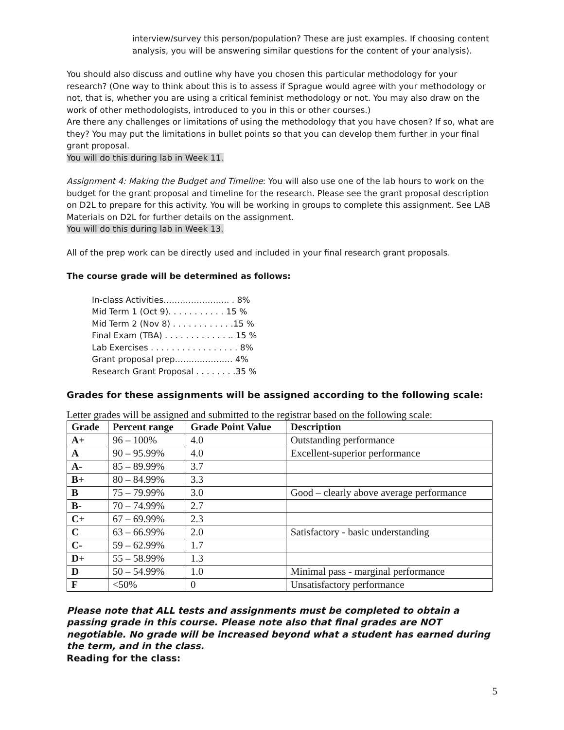interview/survey this person/population? These are just examples. If choosing content analysis, you will be answering similar questions for the content of your analysis).
You should also discuss and outline why have you chosen this particular methodology for your research? (One way to think about this is to assess if Sprague would agree with your methodology or not, that is, whether you are using a critical feminist methodology or not. You may also draw on the work of other methodologists, introduced to you in this or other courses.)
Are there any challenges or limitations of using the methodology that you have chosen? If so, what are they? You may put the limitations in bullet points so that you can develop them further in your final grant proposal.
You will do this during lab in Week 11.
Assignment 4: Making the Budget and Timeline: You will also use one of the lab hours to work on the budget for the grant proposal and timeline for the research. Please see the grant proposal description on D2L to prepare for this activity. You will be working in groups to complete this assignment. See LAB Materials on D2L for further details on the assignment.
You will do this during lab in Week 13.
All of the prep work can be directly used and included in your final research grant proposals.
The course grade will be determined as follows:
In-class Activities…………………... . 8%
Mid Term 1 (Oct 9). . . . . . . . . . . 15 %
Mid Term 2 (Nov 8) . . . . . . . . . . . .15 %
Final Exam (TBA) . . . . . . . . . . . . .. 15 %
Lab Exercises . . . . . . . . . . . . . . . . . 8%
Grant proposal prep………………… 4%
Research Grant Proposal . . . . . . . .35 %
Grades for these assignments will be assigned according to the following scale:
Letter grades will be assigned and submitted to the registrar based on the following scale:
| Grade | Percent range | Grade Point Value | Description |
| --- | --- | --- | --- |
| A+ | 96 – 100% | 4.0 | Outstanding performance |
| A | 90 – 95.99% | 4.0 | Excellent-superior performance |
| A- | 85 – 89.99% | 3.7 | |
| B+ | 80 – 84.99% | 3.3 | |
| B | 75 – 79.99% | 3.0 | Good – clearly above average performance |
| B- | 70 – 74.99% | 2.7 | |
| C+ | 67 – 69.99% | 2.3 | |
| C | 63 – 66.99% | 2.0 | Satisfactory - basic understanding |
| C- | 59 – 62.99% | 1.7 | |
| D+ | 55 – 58.99% | 1.3 | |
| D | 50 – 54.99% | 1.0 | Minimal pass - marginal performance |
| F | <50% | 0 | Unsatisfactory performance |
Please note that ALL tests and assignments must be completed to obtain a passing grade in this course. Please note also that final grades are NOT negotiable. No grade will be increased beyond what a student has earned during the term, and in the class.
Reading for the class:
5